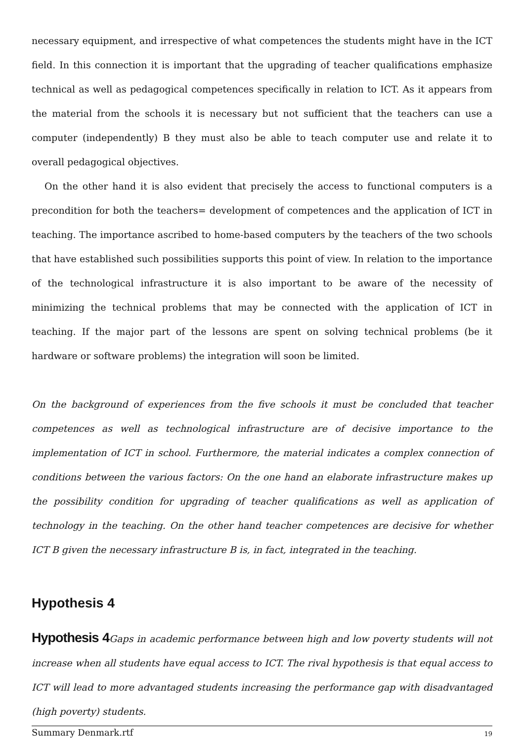necessary equipment, and irrespective of what competences the students might have in the ICT field. In this connection it is important that the upgrading of teacher qualifications emphasize technical as well as pedagogical competences specifically in relation to ICT. As it appears from the material from the schools it is necessary but not sufficient that the teachers can use a computer (independently) B they must also be able to teach computer use and relate it to overall pedagogical objectives.
On the other hand it is also evident that precisely the access to functional computers is a precondition for both the teachers= development of competences and the application of ICT in teaching. The importance ascribed to home-based computers by the teachers of the two schools that have established such possibilities supports this point of view. In relation to the importance of the technological infrastructure it is also important to be aware of the necessity of minimizing the technical problems that may be connected with the application of ICT in teaching. If the major part of the lessons are spent on solving technical problems (be it hardware or software problems) the integration will soon be limited.
On the background of experiences from the five schools it must be concluded that teacher competences as well as technological infrastructure are of decisive importance to the implementation of ICT in school. Furthermore, the material indicates a complex connection of conditions between the various factors: On the one hand an elaborate infrastructure makes up the possibility condition for upgrading of teacher qualifications as well as application of technology in the teaching. On the other hand teacher competences are decisive for whether ICT B given the necessary infrastructure B is, in fact, integrated in the teaching.
Hypothesis 4
Hypothesis 4 Gaps in academic performance between high and low poverty students will not increase when all students have equal access to ICT. The rival hypothesis is that equal access to ICT will lead to more advantaged students increasing the performance gap with disadvantaged (high poverty) students.
Summary Denmark.rtf 19